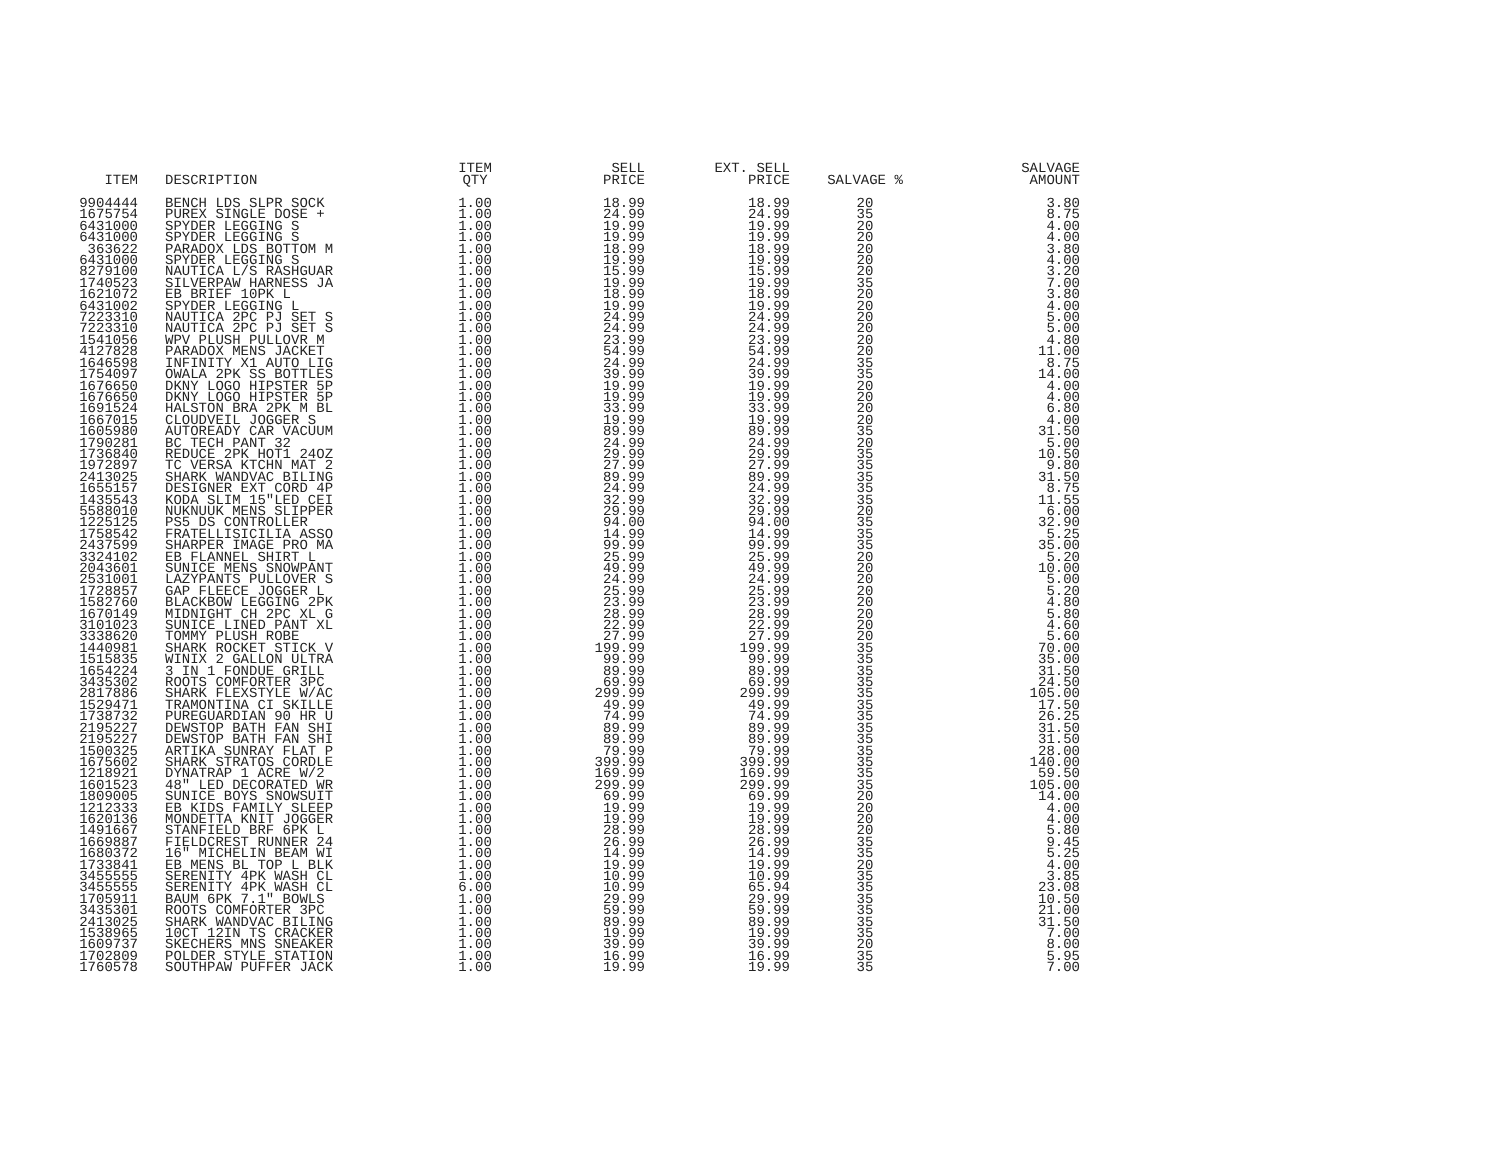| ITEM | DESCRIPTION | ITEM QTY | SELL PRICE | EXT. SELL PRICE | SALVAGE % | SALVAGE AMOUNT |
| --- | --- | --- | --- | --- | --- | --- |
| 9904444 | BENCH LDS SLPR SOCK | 1.00 | 18.99 | 18.99 | 20 | 3.80 |
| 1675754 | PUREX SINGLE DOSE + | 1.00 | 24.99 | 24.99 | 35 | 8.75 |
| 6431000 | SPYDER LEGGING S | 1.00 | 19.99 | 19.99 | 20 | 4.00 |
| 6431000 | SPYDER LEGGING S | 1.00 | 19.99 | 19.99 | 20 | 4.00 |
| 363622 | PARADOX LDS BOTTOM M | 1.00 | 18.99 | 18.99 | 20 | 3.80 |
| 6431000 | SPYDER LEGGING S | 1.00 | 19.99 | 19.99 | 20 | 4.00 |
| 8279100 | NAUTICA L/S RASHGUAR | 1.00 | 15.99 | 15.99 | 20 | 3.20 |
| 1740523 | SILVERPAW HARNESS JA | 1.00 | 19.99 | 19.99 | 35 | 7.00 |
| 1621072 | EB BRIEF 10PK L | 1.00 | 18.99 | 18.99 | 20 | 3.80 |
| 6431002 | SPYDER LEGGING L | 1.00 | 19.99 | 19.99 | 20 | 4.00 |
| 7223310 | NAUTICA 2PC PJ SET S | 1.00 | 24.99 | 24.99 | 20 | 5.00 |
| 7223310 | NAUTICA 2PC PJ SET S | 1.00 | 24.99 | 24.99 | 20 | 5.00 |
| 1541056 | WPV PLUSH PULLOVR M | 1.00 | 23.99 | 23.99 | 20 | 4.80 |
| 4127828 | PARADOX MENS JACKET | 1.00 | 54.99 | 54.99 | 20 | 11.00 |
| 1646598 | INFINITY X1 AUTO LIG | 1.00 | 24.99 | 24.99 | 35 | 8.75 |
| 1754097 | OWALA 2PK SS BOTTLES | 1.00 | 39.99 | 39.99 | 35 | 14.00 |
| 1676650 | DKNY LOGO HIPSTER 5P | 1.00 | 19.99 | 19.99 | 20 | 4.00 |
| 1676650 | DKNY LOGO HIPSTER 5P | 1.00 | 19.99 | 19.99 | 20 | 4.00 |
| 1691524 | HALSTON BRA 2PK M BL | 1.00 | 33.99 | 33.99 | 20 | 6.80 |
| 1667015 | CLOUDVEIL JOGGER S | 1.00 | 19.99 | 19.99 | 20 | 4.00 |
| 1605980 | AUTOREADY CAR VACUUM | 1.00 | 89.99 | 89.99 | 35 | 31.50 |
| 1790281 | BC TECH PANT 32 | 1.00 | 24.99 | 24.99 | 20 | 5.00 |
| 1736840 | REDUCE 2PK HOT1 24OZ | 1.00 | 29.99 | 29.99 | 35 | 10.50 |
| 1972897 | TC VERSA KTCHN MAT 2 | 1.00 | 27.99 | 27.99 | 35 | 9.80 |
| 2413025 | SHARK WANDVAC BILING | 1.00 | 89.99 | 89.99 | 35 | 31.50 |
| 1655157 | DESIGNER EXT CORD 4P | 1.00 | 24.99 | 24.99 | 35 | 8.75 |
| 1435543 | KODA SLIM 15"LED CEI | 1.00 | 32.99 | 32.99 | 35 | 11.55 |
| 5588010 | NUKNUUK MENS SLIPPER | 1.00 | 29.99 | 29.99 | 20 | 6.00 |
| 1225125 | PS5 DS CONTROLLER | 1.00 | 94.00 | 94.00 | 35 | 32.90 |
| 1758542 | FRATELLISICILIA ASSO | 1.00 | 14.99 | 14.99 | 35 | 5.25 |
| 2437599 | SHARPER IMAGE PRO MA | 1.00 | 99.99 | 99.99 | 35 | 35.00 |
| 3324102 | EB FLANNEL SHIRT L | 1.00 | 25.99 | 25.99 | 20 | 5.20 |
| 2043601 | SUNICE MENS SNOWPANT | 1.00 | 49.99 | 49.99 | 20 | 10.00 |
| 2531001 | LAZYPANTS PULLOVER S | 1.00 | 24.99 | 24.99 | 20 | 5.00 |
| 1728857 | GAP FLEECE JOGGER L | 1.00 | 25.99 | 25.99 | 20 | 5.20 |
| 1582760 | BLACKBOW LEGGING 2PK | 1.00 | 23.99 | 23.99 | 20 | 4.80 |
| 1670149 | MIDNIGHT CH 2PC XL G | 1.00 | 28.99 | 28.99 | 20 | 5.80 |
| 3101023 | SUNICE LINED PANT XL | 1.00 | 22.99 | 22.99 | 20 | 4.60 |
| 3338620 | TOMMY PLUSH ROBE | 1.00 | 27.99 | 27.99 | 20 | 5.60 |
| 1440981 | SHARK ROCKET STICK V | 1.00 | 199.99 | 199.99 | 35 | 70.00 |
| 1515835 | WINIX 2 GALLON ULTRA | 1.00 | 99.99 | 99.99 | 35 | 35.00 |
| 1654224 | 3 IN 1 FONDUE GRILL | 1.00 | 89.99 | 89.99 | 35 | 31.50 |
| 3435302 | ROOTS COMFORTER 3PC | 1.00 | 69.99 | 69.99 | 35 | 24.50 |
| 2817886 | SHARK FLEXSTYLE W/AC | 1.00 | 299.99 | 299.99 | 35 | 105.00 |
| 1529471 | TRAMONTINA CI SKILLE | 1.00 | 49.99 | 49.99 | 35 | 17.50 |
| 1738732 | PUREGUARDIAN 90 HR U | 1.00 | 74.99 | 74.99 | 35 | 26.25 |
| 2195227 | DEWSTOP BATH FAN SHI | 1.00 | 89.99 | 89.99 | 35 | 31.50 |
| 2195227 | DEWSTOP BATH FAN SHI | 1.00 | 89.99 | 89.99 | 35 | 31.50 |
| 1500325 | ARTIKA SUNRAY FLAT P | 1.00 | 79.99 | 79.99 | 35 | 28.00 |
| 1675602 | SHARK STRATOS CORDLE | 1.00 | 399.99 | 399.99 | 35 | 140.00 |
| 1218921 | DYNATRAP 1 ACRE W/2 | 1.00 | 169.99 | 169.99 | 35 | 59.50 |
| 1601523 | 48" LED DECORATED WR | 1.00 | 299.99 | 299.99 | 35 | 105.00 |
| 1809005 | SUNICE BOYS SNOWSUIT | 1.00 | 69.99 | 69.99 | 20 | 14.00 |
| 1212333 | EB KIDS FAMILY SLEEP | 1.00 | 19.99 | 19.99 | 20 | 4.00 |
| 1620136 | MONDETTA KNIT JOGGER | 1.00 | 19.99 | 19.99 | 20 | 4.00 |
| 1491667 | STANFIELD BRF 6PK L | 1.00 | 28.99 | 28.99 | 20 | 5.80 |
| 1669887 | FIELDCREST RUNNER 24 | 1.00 | 26.99 | 26.99 | 35 | 9.45 |
| 1680372 | 16" MICHELIN BEAM WI | 1.00 | 14.99 | 14.99 | 35 | 5.25 |
| 1733841 | EB MENS BL TOP L BLK | 1.00 | 19.99 | 19.99 | 20 | 4.00 |
| 3455555 | SERENITY 4PK WASH CL | 1.00 | 10.99 | 10.99 | 35 | 3.85 |
| 3455555 | SERENITY 4PK WASH CL | 6.00 | 10.99 | 65.94 | 35 | 23.08 |
| 1705911 | BAUM 6PK 7.1" BOWLS | 1.00 | 29.99 | 29.99 | 35 | 10.50 |
| 3435301 | ROOTS COMFORTER 3PC | 1.00 | 59.99 | 59.99 | 35 | 21.00 |
| 2413025 | SHARK WANDVAC BILING | 1.00 | 89.99 | 89.99 | 35 | 31.50 |
| 1538965 | 10CT 12IN TS CRACKER | 1.00 | 19.99 | 19.99 | 35 | 7.00 |
| 1609737 | SKECHERS MNS SNEAKER | 1.00 | 39.99 | 39.99 | 20 | 8.00 |
| 1702809 | POLDER STYLE STATION | 1.00 | 16.99 | 16.99 | 35 | 5.95 |
| 1760578 | SOUTHPAW PUFFER JACK | 1.00 | 19.99 | 19.99 | 35 | 7.00 |